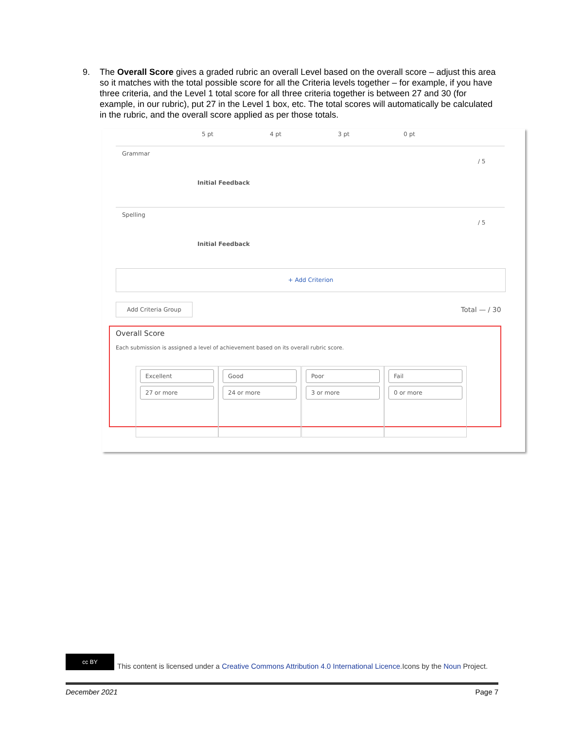9. The Overall Score gives a graded rubric an overall Level based on the overall score – adjust this area so it matches with the total possible score for all the Criteria levels together – for example, if you have three criteria, and the Level 1 total score for all three criteria together is between 27 and 30 (for example, in our rubric), put 27 in the Level 1 box, etc. The total scores will automatically be calculated in the rubric, and the overall score applied as per those totals.
5 pt 4 pt 3 pt 0 pt
Grammar
Initial Feedback
/ 5
Spelling
Initial Feedback
/ 5
+ Add Criterion
Add Criteria Group
Total — / 30
Overall Score
Each submission is assigned a level of achievement based on its overall rubric score.
Excellent
27 or more
Good
24 or more
Poor
3 or more
Fail
0 or more
cc BY
This content is licensed under a Creative Commons Attribution 4.0 International Licence.Icons by the Noun Project.
December 2021 Page 7